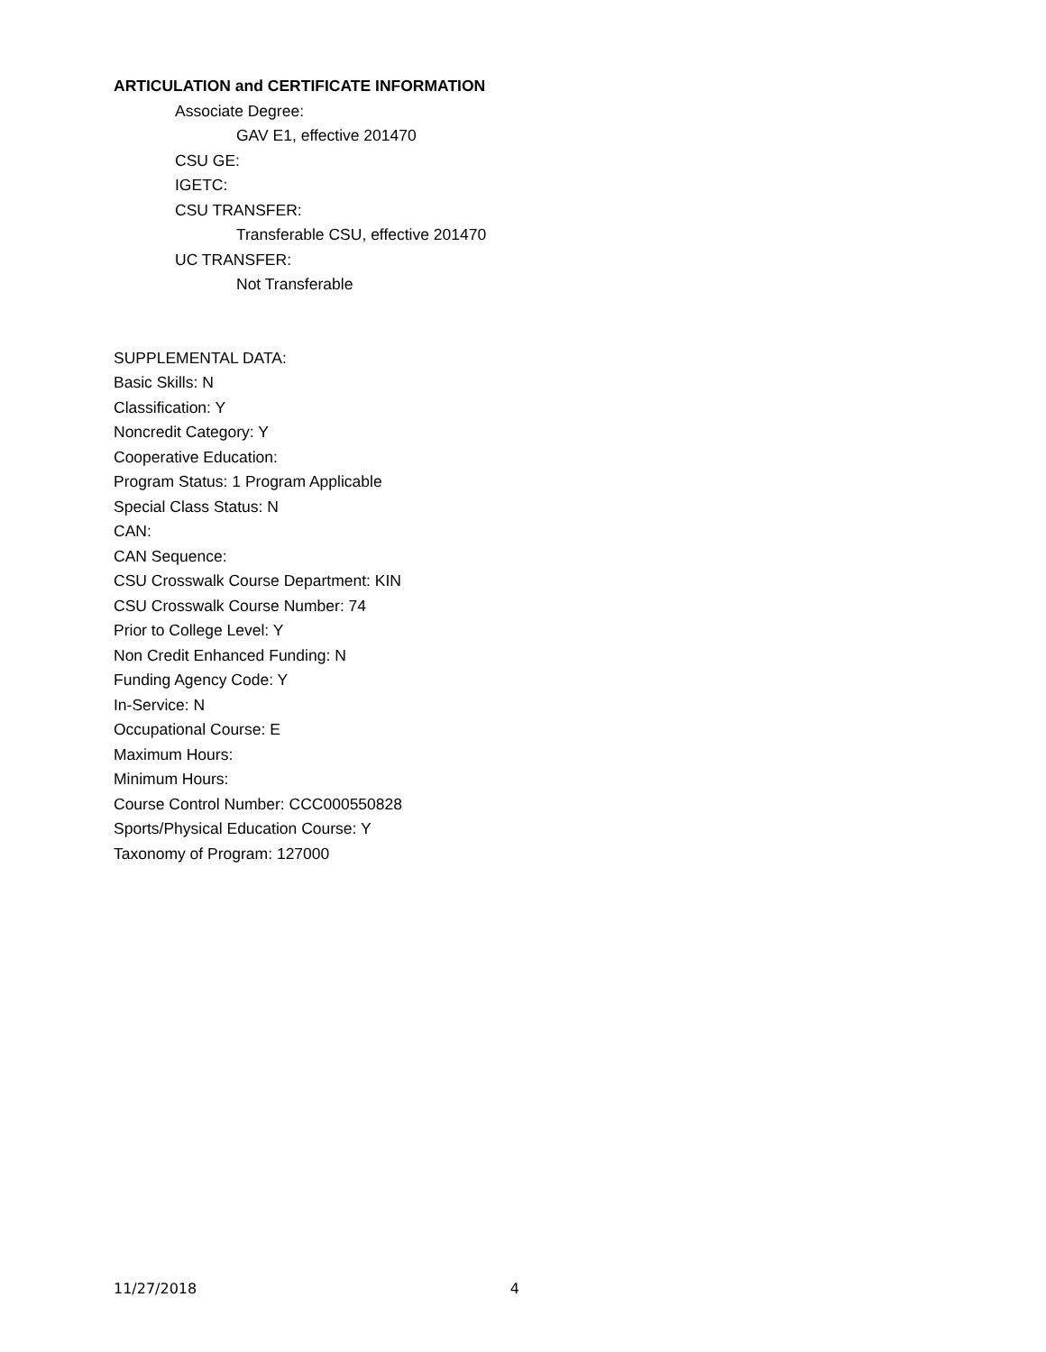ARTICULATION and CERTIFICATE INFORMATION
Associate Degree:
GAV E1, effective 201470
CSU GE:
IGETC:
CSU TRANSFER:
Transferable CSU, effective 201470
UC TRANSFER:
Not Transferable
SUPPLEMENTAL DATA:
Basic Skills: N
Classification: Y
Noncredit Category: Y
Cooperative Education:
Program Status: 1 Program Applicable
Special Class Status: N
CAN:
CAN Sequence:
CSU Crosswalk Course Department: KIN
CSU Crosswalk Course Number: 74
Prior to College Level: Y
Non Credit Enhanced Funding: N
Funding Agency Code: Y
In-Service: N
Occupational Course: E
Maximum Hours:
Minimum Hours:
Course Control Number: CCC000550828
Sports/Physical Education Course: Y
Taxonomy of Program: 127000
11/27/2018 4